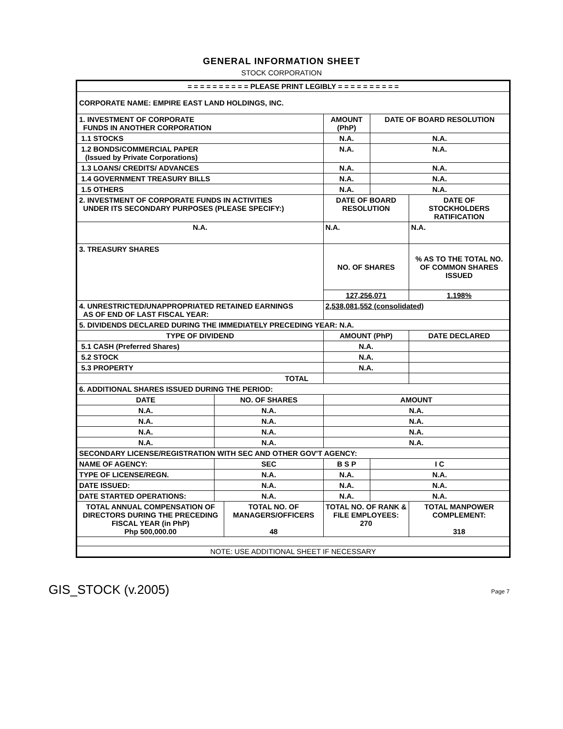GENERAL INFORMATION SHEET
STOCK CORPORATION
| = = = = = = = = = = PLEASE PRINT LEGIBLY = = = = = = = = = = | | | | | | |
| CORPORATE NAME: EMPIRE EAST LAND HOLDINGS, INC. | | | | | | |
| 1. INVESTMENT OF CORPORATE FUNDS IN ANOTHER CORPORATION | | | AMOUNT (PhP) | | DATE OF BOARD RESOLUTION | |
| 1.1 STOCKS | | | N.A. | | N.A. | |
| 1.2 BONDS/COMMERCIAL PAPER (Issued by Private Corporations) | | | N.A. | | N.A. | |
| 1.3 LOANS/ CREDITS/ ADVANCES | | | N.A. | | N.A. | |
| 1.4 GOVERNMENT TREASURY BILLS | | | N.A. | | N.A. | |
| 1.5 OTHERS | | | N.A. | | N.A. | |
| 2. INVESTMENT OF CORPORATE FUNDS IN ACTIVITIES UNDER ITS SECONDARY PURPOSES (PLEASE SPECIFY:) | | | | DATE OF BOARD RESOLUTION | | DATE OF STOCKHOLDERS RATIFICATION |
| N.A. | | | | N.A. | | N.A. |
| 3. TREASURY SHARES | | | | NO. OF SHARES | | % AS TO THE TOTAL NO. OF COMMON SHARES ISSUED |
| | | | | 127,256,071 | | 1.198% |
| 4. UNRESTRICTED/UNAPPROPRIATED RETAINED EARNINGS AS OF END OF LAST FISCAL YEAR: | | | | 2,538,081,552 (consolidated) | | |
| 5. DIVIDENDS DECLARED DURING THE IMMEDIATELY PRECEDING YEAR: N.A. | | | | | | |
| TYPE OF DIVIDEND | | | AMOUNT (PhP) | | | DATE DECLARED |
| 5.1 CASH (Preferred Shares) | | | N.A. | | | |
| 5.2 STOCK | | | N.A. | | | |
| 5.3 PROPERTY | | | N.A. | | | |
| TOTAL | | | | | | |
| 6. ADDITIONAL SHARES ISSUED DURING THE PERIOD: | | | | | | |
| DATE | NO. OF SHARES | | | AMOUNT | | |
| N.A. | N.A. | | | N.A. | | |
| N.A. | N.A. | | | N.A. | | |
| N.A. | N.A. | | | N.A. | | |
| N.A. | N.A. | | | N.A. | | |
| SECONDARY LICENSE/REGISTRATION WITH SEC AND OTHER GOV'T AGENCY: | | | | | | |
| NAME OF AGENCY: | SEC | | B S P | | I C | |
| TYPE OF LICENSE/REGN. | N.A. | | N.A. | | N.A. | |
| DATE ISSUED: | N.A. | | N.A. | | N.A. | |
| DATE STARTED OPERATIONS: | N.A. | | N.A. | | N.A. | |
| TOTAL ANNUAL COMPENSATION OF DIRECTORS DURING THE PRECEDING FISCAL YEAR (in PhP) Php 500,000.00 | | TOTAL NO. OF MANAGERS/OFFICERS 48 | | TOTAL NO. OF RANK & FILE EMPLOYEES: 270 | | TOTAL MANPOWER COMPLEMENT: 318 |
| NOTE: USE ADDITIONAL SHEET IF NECESSARY | | | | | | |
GIS_STOCK (v.2005) Page 7